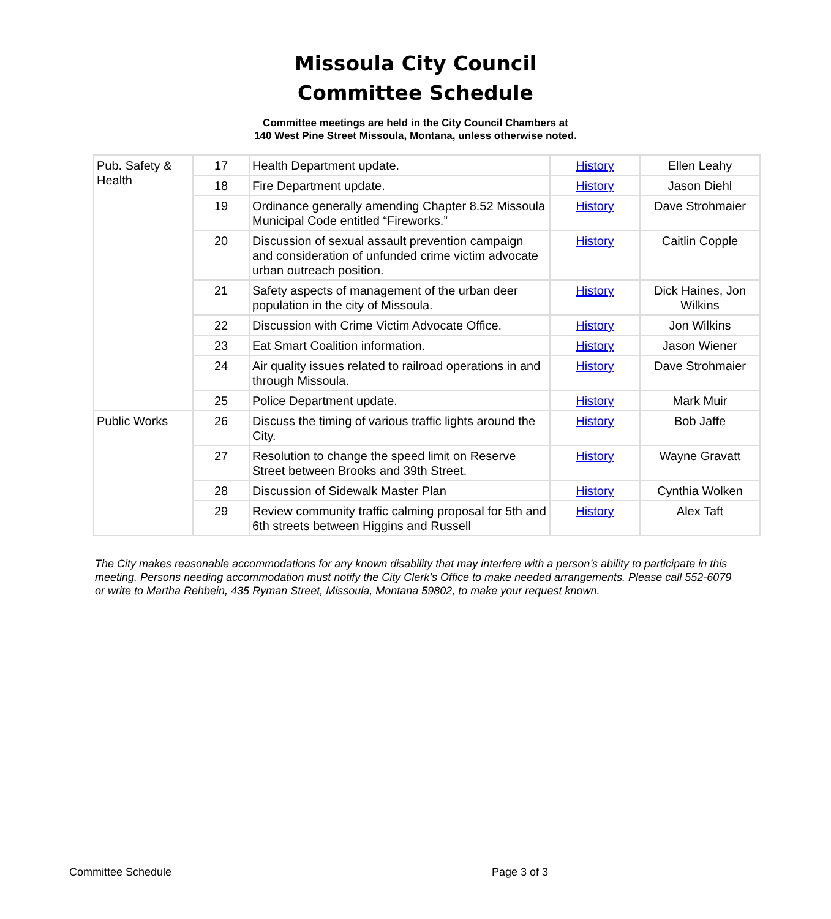Missoula City Council
Committee Schedule
Committee meetings are held in the City Council Chambers at
140 West Pine Street Missoula, Montana, unless otherwise noted.
| Pub. Safety & Health | 17 | Health Department update. | History | Ellen Leahy |
| | 18 | Fire Department update. | History | Jason Diehl |
| | 19 | Ordinance generally amending Chapter 8.52 Missoula Municipal Code entitled “Fireworks.” | History | Dave Strohmaier |
| | 20 | Discussion of sexual assault prevention campaign and consideration of unfunded crime victim advocate urban outreach position. | History | Caitlin Copple |
| | 21 | Safety aspects of management of the urban deer population in the city of Missoula. | History | Dick Haines, Jon Wilkins |
| | 22 | Discussion with Crime Victim Advocate Office. | History | Jon Wilkins |
| | 23 | Eat Smart Coalition information. | History | Jason Wiener |
| | 24 | Air quality issues related to railroad operations in and through Missoula. | History | Dave Strohmaier |
| | 25 | Police Department update. | History | Mark Muir |
| Public Works | 26 | Discuss the timing of various traffic lights around the City. | History | Bob Jaffe |
| | 27 | Resolution to change the speed limit on Reserve Street between Brooks and 39th Street. | History | Wayne Gravatt |
| | 28 | Discussion of Sidewalk Master Plan | History | Cynthia Wolken |
| | 29 | Review community traffic calming proposal for 5th and 6th streets between Higgins and Russell | History | Alex Taft |
The City makes reasonable accommodations for any known disability that may interfere with a person’s ability to participate in this meeting. Persons needing accommodation must notify the City Clerk’s Office to make needed arrangements. Please call 552-6079 or write to Martha Rehbein, 435 Ryman Street, Missoula, Montana 59802, to make your request known.
Committee Schedule Page 3 of 3